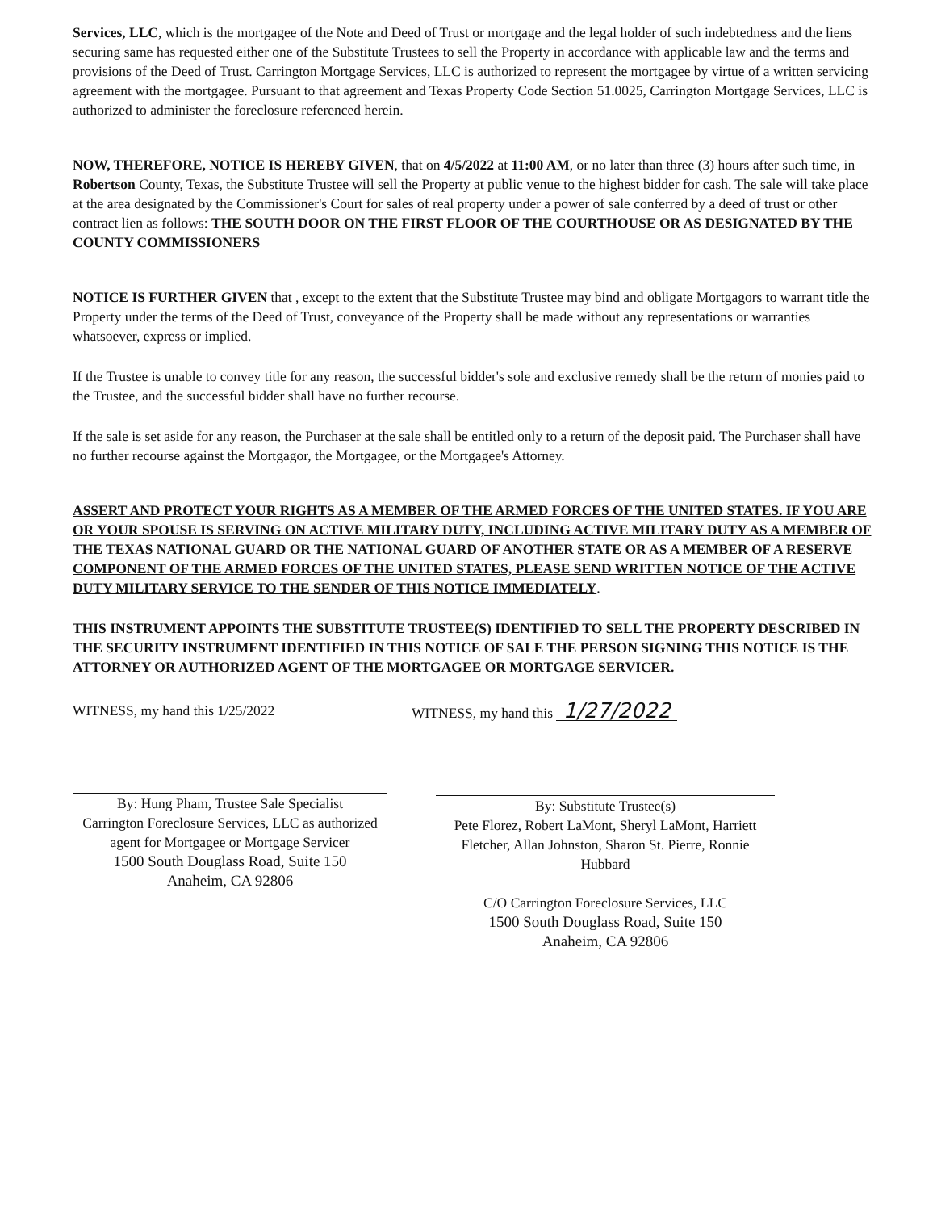Services, LLC, which is the mortgagee of the Note and Deed of Trust or mortgage and the legal holder of such indebtedness and the liens securing same has requested either one of the Substitute Trustees to sell the Property in accordance with applicable law and the terms and provisions of the Deed of Trust. Carrington Mortgage Services, LLC is authorized to represent the mortgagee by virtue of a written servicing agreement with the mortgagee. Pursuant to that agreement and Texas Property Code Section 51.0025, Carrington Mortgage Services, LLC is authorized to administer the foreclosure referenced herein.
NOW, THEREFORE, NOTICE IS HEREBY GIVEN, that on 4/5/2022 at 11:00 AM, or no later than three (3) hours after such time, in Robertson County, Texas, the Substitute Trustee will sell the Property at public venue to the highest bidder for cash. The sale will take place at the area designated by the Commissioner's Court for sales of real property under a power of sale conferred by a deed of trust or other contract lien as follows: THE SOUTH DOOR ON THE FIRST FLOOR OF THE COURTHOUSE OR AS DESIGNATED BY THE COUNTY COMMISSIONERS
NOTICE IS FURTHER GIVEN that , except to the extent that the Substitute Trustee may bind and obligate Mortgagors to warrant title the Property under the terms of the Deed of Trust, conveyance of the Property shall be made without any representations or warranties whatsoever, express or implied.
If the Trustee is unable to convey title for any reason, the successful bidder's sole and exclusive remedy shall be the return of monies paid to the Trustee, and the successful bidder shall have no further recourse.
If the sale is set aside for any reason, the Purchaser at the sale shall be entitled only to a return of the deposit paid. The Purchaser shall have no further recourse against the Mortgagor, the Mortgagee, or the Mortgagee's Attorney.
ASSERT AND PROTECT YOUR RIGHTS AS A MEMBER OF THE ARMED FORCES OF THE UNITED STATES. IF YOU ARE OR YOUR SPOUSE IS SERVING ON ACTIVE MILITARY DUTY, INCLUDING ACTIVE MILITARY DUTY AS A MEMBER OF THE TEXAS NATIONAL GUARD OR THE NATIONAL GUARD OF ANOTHER STATE OR AS A MEMBER OF A RESERVE COMPONENT OF THE ARMED FORCES OF THE UNITED STATES, PLEASE SEND WRITTEN NOTICE OF THE ACTIVE DUTY MILITARY SERVICE TO THE SENDER OF THIS NOTICE IMMEDIATELY.
THIS INSTRUMENT APPOINTS THE SUBSTITUTE TRUSTEE(S) IDENTIFIED TO SELL THE PROPERTY DESCRIBED IN THE SECURITY INSTRUMENT IDENTIFIED IN THIS NOTICE OF SALE THE PERSON SIGNING THIS NOTICE IS THE ATTORNEY OR AUTHORIZED AGENT OF THE MORTGAGEE OR MORTGAGE SERVICER.
WITNESS, my hand this 1/25/2022
By: Hung Pham, Trustee Sale Specialist
Carrington Foreclosure Services, LLC as authorized agent for Mortgagee or Mortgage Servicer
1500 South Douglass Road, Suite 150
Anaheim, CA 92806
WITNESS, my hand this 1/27/2022
By: Substitute Trustee(s)
Pete Florez, Robert LaMont, Sheryl LaMont, Harriett Fletcher, Allan Johnston, Sharon St. Pierre, Ronnie Hubbard
C/O Carrington Foreclosure Services, LLC
1500 South Douglass Road, Suite 150
Anaheim, CA 92806